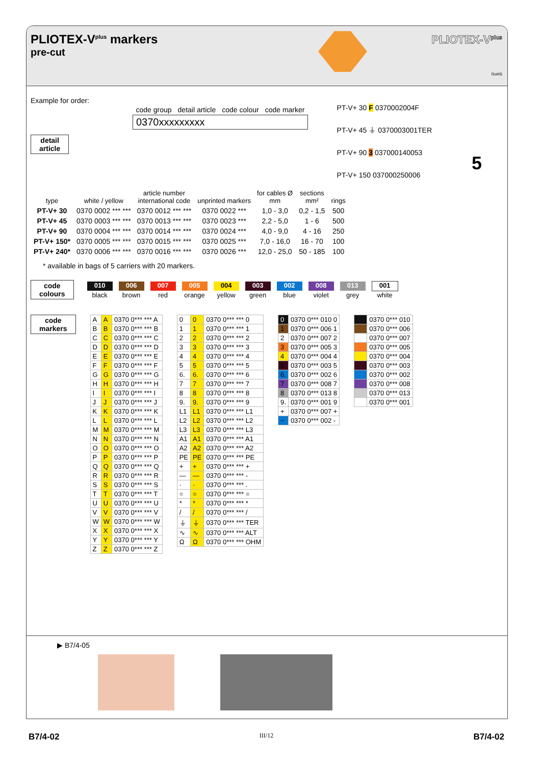PLIOTEX-V<sup>plus</sup> markers
pre-cut
PLIOTEX-V<sup>plus</sup>
RoHS
Example for order:
| code group | detail article | code colour | code marker |
| 0370xxxxxxxxx | | | |
detail
article
PT-V+ 30 F 0370002004F
PT-V+ 45 ⏚ 0370003001TER
PT-V+ 90 3 037000140053
PT-V+ 150 037000250006
5
| type | white / yellow | article number international code | unprinted markers | for cables Ø mm | sections mm² | rings |
| --- | --- | --- | --- | --- | --- | --- |
| PT-V+ 30 | 0370 0002 *** *** | 0370 0012 *** *** | 0370 0022 *** | 1,0 - 3,0 | 0,2 - 1,5 | 500 |
| PT-V+ 45 | 0370 0003 *** *** | 0370 0013 *** *** | 0370 0023 *** | 2,2 - 5,0 | 1 - 6 | 500 |
| PT-V+ 90 | 0370 0004 *** *** | 0370 0014 *** *** | 0370 0024 *** | 4,0 - 9,0 | 4 - 16 | 250 |
| PT-V+ 150* | 0370 0005 *** *** | 0370 0015 *** *** | 0370 0025 *** | 7,0 - 16,0 | 16 - 70 | 100 |
| PT-V+ 240* | 0370 0006 *** *** | 0370 0016 *** *** | 0370 0026 *** | 12,0 - 25,0 | 50 - 185 | 100 |
* available in bags of 5 carriers with 20 markers.
code
colours
| 010 | 006 | 007 | 005 | 004 | 003 | 002 | 008 | 013 | 001 |
| black | brown | red | orange | yellow | green | blue | violet | grey | white |
code
markers
| A | A | 0370 0*** *** A |
| B | B | 0370 0*** *** B |
| C | C | 0370 0*** *** C |
| D | D | 0370 0*** *** D |
| E | E | 0370 0*** *** E |
| F | F | 0370 0*** *** F |
| G | G | 0370 0*** *** G |
| H | H | 0370 0*** *** H |
| I | I | 0370 0*** *** I |
| J | J | 0370 0*** *** J |
| K | K | 0370 0*** *** K |
| L | L | 0370 0*** *** L |
| M | M | 0370 0*** *** M |
| N | N | 0370 0*** *** N |
| O | O | 0370 0*** *** O |
| P | P | 0370 0*** *** P |
| Q | Q | 0370 0*** *** Q |
| R | R | 0370 0*** *** R |
| S | S | 0370 0*** *** S |
| T | T | 0370 0*** *** T |
| U | U | 0370 0*** *** U |
| V | V | 0370 0*** *** V |
| W | W | 0370 0*** *** W |
| X | X | 0370 0*** *** X |
| Y | Y | 0370 0*** *** Y |
| Z | Z | 0370 0*** *** Z |
| 0 | 0 | 0370 0*** *** 0 |
| 1 | 1 | 0370 0*** *** 1 |
| 2 | 2 | 0370 0*** *** 2 |
| 3 | 3 | 0370 0*** *** 3 |
| 4 | 4 | 0370 0*** *** 4 |
| 5 | 5 | 0370 0*** *** 5 |
| 6. | 6. | 0370 0*** *** 6 |
| 7 | 7 | 0370 0*** *** 7 |
| 8 | 8 | 0370 0*** *** 8 |
| 9. | 9. | 0370 0*** *** 9 |
| L1 | L1 | 0370 0*** *** L1 |
| L2 | L2 | 0370 0*** *** L2 |
| L3 | L3 | 0370 0*** *** L3 |
| A1 | A1 | 0370 0*** *** A1 |
| A2 | A2 | 0370 0*** *** A2 |
| PE | PE | 0370 0*** *** PE |
| + | + | 0370 0*** *** + |
| — | — | 0370 0*** *** - |
| · | · | 0370 0*** *** . |
| = | = | 0370 0*** *** = |
| * | * | 0370 0*** *** * |
| / | / | 0370 0*** *** / |
| ⏚ | ⏚ | 0370 0*** *** TER |
| ∿ | ∿ | 0370 0*** *** ALT |
| Ω | Ω | 0370 0*** *** OHM |
| 0 | 0370 0*** 010 0 |
| 1 | 0370 0*** 006 1 |
| 2 | 0370 0*** 007 2 |
| 3 | 0370 0*** 005 3 |
| 4 | 0370 0*** 004 4 |
| 5 | 0370 0*** 003 5 |
| 6. | 0370 0*** 002 6 |
| 7 | 0370 0*** 008 7 |
| 8 | 0370 0*** 013 8 |
| 9. | 0370 0*** 001 9 |
| + | 0370 0*** 007 + |
| − | 0370 0*** 002 - |
| | 0370 0*** 010 |
| | 0370 0*** 006 |
| | 0370 0*** 007 |
| | 0370 0*** 005 |
| | 0370 0*** 004 |
| | 0370 0*** 003 |
| | 0370 0*** 002 |
| | 0370 0*** 008 |
| | 0370 0*** 013 |
| | 0370 0*** 001 |
▶ B7/4-05
B7/4-02 III/12 B7/4-02